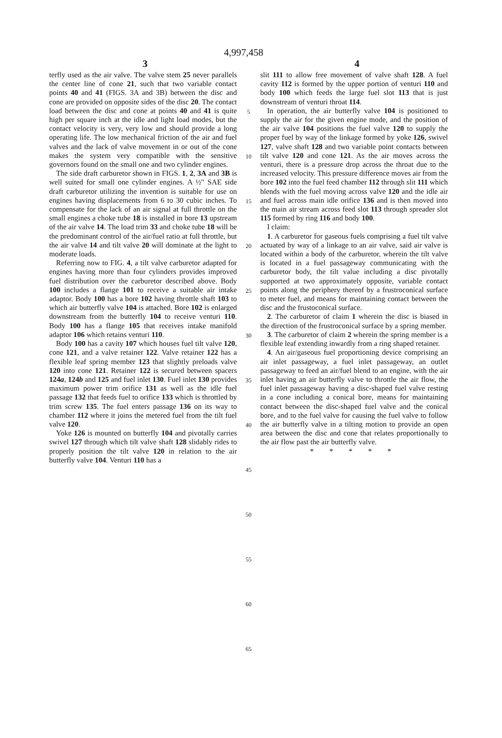4,997,458
3 4
terfly used as the air valve. The valve stem 25 never parallels the center line of cone 21, such that two variable contact points 40 and 41 (FIGS. 3A and 3B) between the disc and cone are provided on opposite sides of the disc 20. The contact load between the disc and cone at points 40 and 41 is quite high per square inch at the idle and light load modes, but the contact velocity is very, very low and should provide a long operating life. The low mechanical friction of the air and fuel valves and the lack of valve movement in or out of the cone makes the system very compatible with the sensitive governors found on the small one and two cylinder engines.
The side draft carburetor shown in FIGS. 1, 2, 3A and 3B is well suited for small one cylinder engines. A ½" SAE side draft carburetor utilizing the invention is suitable for use on engines having displacements from 6 to 30 cubic inches. To compensate for the lack of an air signal at full throttle on the small engines a choke tube 18 is installed in bore 13 upstream of the air valve 14. The load trim 33 and choke tube 18 will be the predominant control of the air/fuel ratio at full throttle, but the air valve 14 and tilt valve 20 will dominate at the light to moderate loads.
Referring now to FIG. 4, a tilt valve carburetor adapted for engines having more than four cylinders provides improved fuel distribution over the carburetor described above. Body 100 includes a flange 101 to receive a suitable air intake adaptor. Body 100 has a bore 102 having throttle shaft 103 to which air butterfly valve 104 is attached. Bore 102 is enlarged downstream from the butterfly 104 to receive venturi 110. Body 100 has a flange 105 that receives intake manifold adaptor 106 which retains venturi 110.
Body 100 has a cavity 107 which houses fuel tilt valve 120, cone 121, and a valve retainer 122. Valve retainer 122 has a flexible leaf spring member 123 that slightly preloads valve 120 into cone 121. Retainer 122 is secured between spacers 124a, 124b and 125 and fuel inlet 130. Fuel inlet 130 provides maximum power trim orifice 131 as well as the idle fuel passage 132 that feeds fuel to orifice 133 which is throttled by trim screw 135. The fuel enters passage 136 on its way to chamber 112 where it joins the metered fuel from the tilt fuel valve 120.
Yoke 126 is mounted on butterfly 104 and pivotally carries swivel 127 through which tilt valve shaft 128 slidably rides to properly position the tilt valve 120 in relation to the air butterfly valve 104. Venturi 110 has a
5
10
15
20
25
30
35
40
45
50
55
60
65
slit 111 to allow free movement of valve shaft 128. A fuel cavity 112 is formed by the upper portion of venturi 110 and body 100 which feeds the large fuel slot 113 that is just downstream of venturi throat 114.
In operation, the air butterfly valve 104 is positioned to supply the air for the given engine mode, and the position of the air valve 104 positions the fuel valve 120 to supply the proper fuel by way of the linkage formed by yoke 126, swivel 127, valve shaft 128 and two variable point contacts between tilt valve 120 and cone 121. As the air moves across the venturi, there is a pressure drop across the throat due to the increased velocity. This pressure difference moves air from the bore 102 into the fuel feed chamber 112 through slit 111 which blends with the fuel moving across valve 120 and the idle air and fuel across main idle orifice 136 and is then moved into the main air stream across feed slot 113 through spreader slot 115 formed by ring 116 and body 100.
I claim:
1. A carburetor for gaseous fuels comprising a fuel tilt valve actuated by way of a linkage to an air valve, said air valve is located within a body of the carburetor, wherein the tilt valve is located in a fuel passageway communicating with the carburetor body, the tilt value including a disc pivotally supported at two approximately opposite, variable contact points along the periphery thereof by a frustroconical surface to meter fuel, and means for maintaining contact between the disc and the frustoconical surface.
2. The carburetor of claim 1 wherein the disc is biased in the direction of the frustroconical surface by a spring member.
3. The carburetor of claim 2 wherein the spring member is a flexible leaf extending inwardly from a ring shaped retainer.
4. An air/gaseous fuel proportioning device comprising an air inlet passageway, a fuel inlet passageway, an outlet passageway to feed an air/fuel blend to an engine, with the air inlet having an air butterfly valve to throttle the air flow, the fuel inlet passageway having a disc-shaped fuel valve resting in a cone including a conical bore, means for maintaining contact between the disc-shaped fuel valve and the conical bore, and to the fuel valve for causing the fuel valve to follow the air butterfly valve in a tilting motion to provide an open area between the disc and cone that relates proportionally to the air flow past the air butterfly valve.
* * * * *